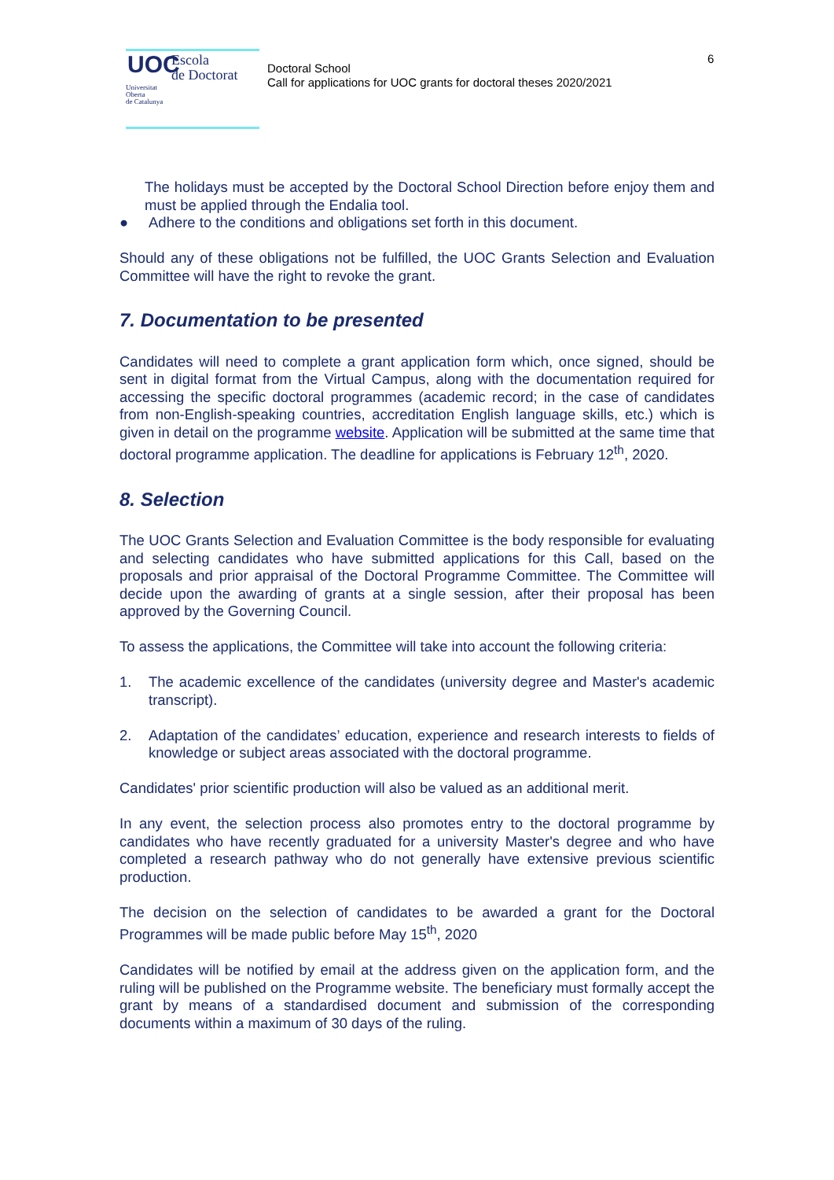UOC
Escola
de Doctorat
Universitat
Oberta
de Catalunya
Doctoral School
Call for applications for UOC grants for doctoral theses 2020/2021
6
The holidays must be accepted by the Doctoral School Direction before enjoy them and must be applied through the Endalia tool.
● Adhere to the conditions and obligations set forth in this document.
Should any of these obligations not be fulfilled, the UOC Grants Selection and Evaluation Committee will have the right to revoke the grant.
7. Documentation to be presented
Candidates will need to complete a grant application form which, once signed, should be sent in digital format from the Virtual Campus, along with the documentation required for accessing the specific doctoral programmes (academic record; in the case of candidates from non-English-speaking countries, accreditation English language skills, etc.) which is given in detail on the programme website. Application will be submitted at the same time that doctoral programme application. The deadline for applications is February 12<sup>th</sup>, 2020.
8. Selection
The UOC Grants Selection and Evaluation Committee is the body responsible for evaluating and selecting candidates who have submitted applications for this Call, based on the proposals and prior appraisal of the Doctoral Programme Committee. The Committee will decide upon the awarding of grants at a single session, after their proposal has been approved by the Governing Council.
To assess the applications, the Committee will take into account the following criteria:
1. The academic excellence of the candidates (university degree and Master's academic transcript).
2. Adaptation of the candidates’ education, experience and research interests to fields of knowledge or subject areas associated with the doctoral programme.
Candidates' prior scientific production will also be valued as an additional merit.
In any event, the selection process also promotes entry to the doctoral programme by candidates who have recently graduated for a university Master's degree and who have completed a research pathway who do not generally have extensive previous scientific production.
The decision on the selection of candidates to be awarded a grant for the Doctoral Programmes will be made public before May 15<sup>th</sup>, 2020
Candidates will be notified by email at the address given on the application form, and the ruling will be published on the Programme website. The beneficiary must formally accept the grant by means of a standardised document and submission of the corresponding documents within a maximum of 30 days of the ruling.